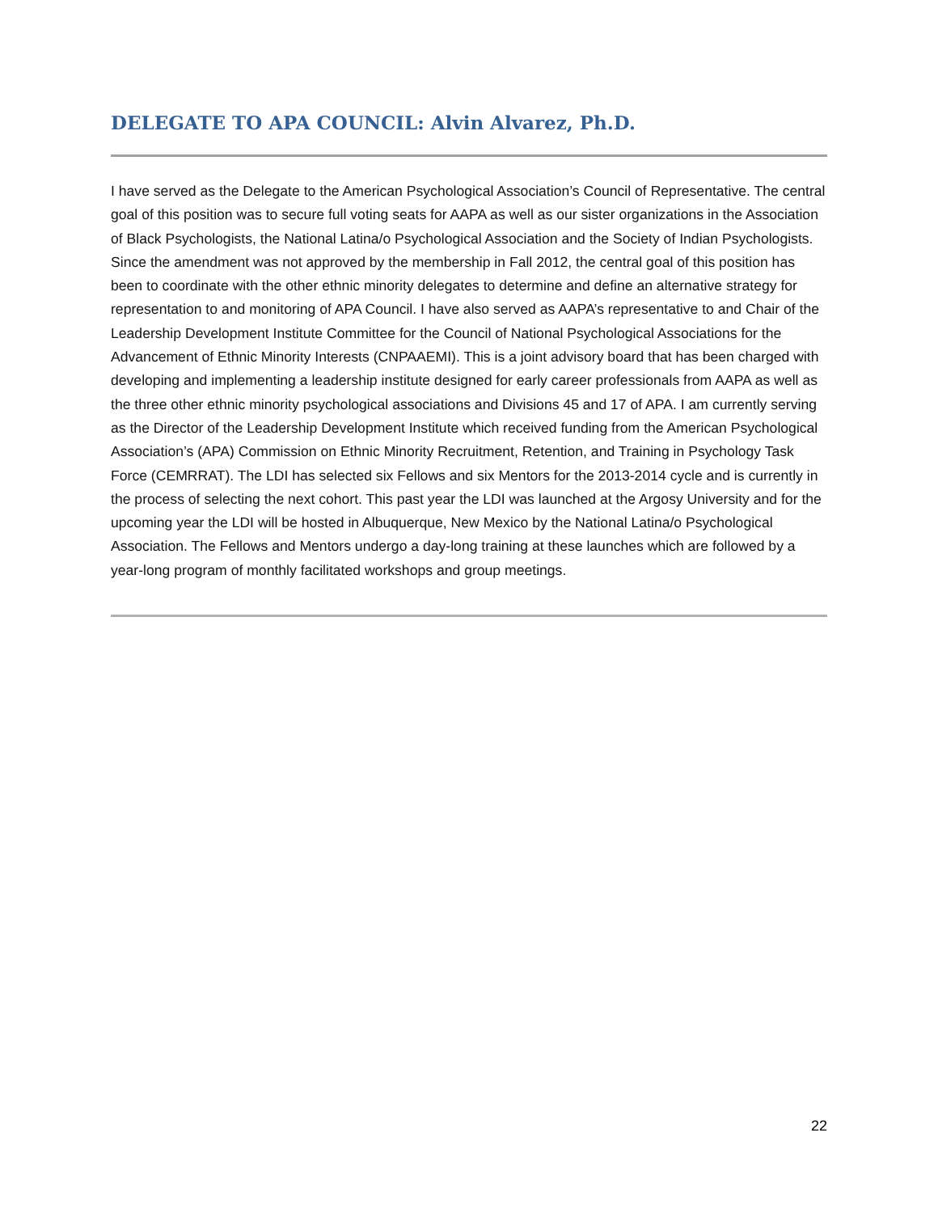DELEGATE TO APA COUNCIL: Alvin Alvarez, Ph.D.
I have served as the Delegate to the American Psychological Association’s Council of Representative. The central goal of this position was to secure full voting seats for AAPA as well as our sister organizations in the Association of Black Psychologists, the National Latina/o Psychological Association and the Society of Indian Psychologists. Since the amendment was not approved by the membership in Fall 2012, the central goal of this position has been to coordinate with the other ethnic minority delegates to determine and define an alternative strategy for representation to and monitoring of APA Council. I have also served as AAPA’s representative to and Chair of the Leadership Development Institute Committee for the Council of National Psychological Associations for the Advancement of Ethnic Minority Interests (CNPAAEMI). This is a joint advisory board that has been charged with developing and implementing a leadership institute designed for early career professionals from AAPA as well as the three other ethnic minority psychological associations and Divisions 45 and 17 of APA. I am currently serving as the Director of the Leadership Development Institute which received funding from the American Psychological Association’s (APA) Commission on Ethnic Minority Recruitment, Retention, and Training in Psychology Task Force (CEMRRAT). The LDI has selected six Fellows and six Mentors for the 2013-2014 cycle and is currently in the process of selecting the next cohort. This past year the LDI was launched at the Argosy University and for the upcoming year the LDI will be hosted in Albuquerque, New Mexico by the National Latina/o Psychological Association. The Fellows and Mentors undergo a day-long training at these launches which are followed by a year-long program of monthly facilitated workshops and group meetings.
22